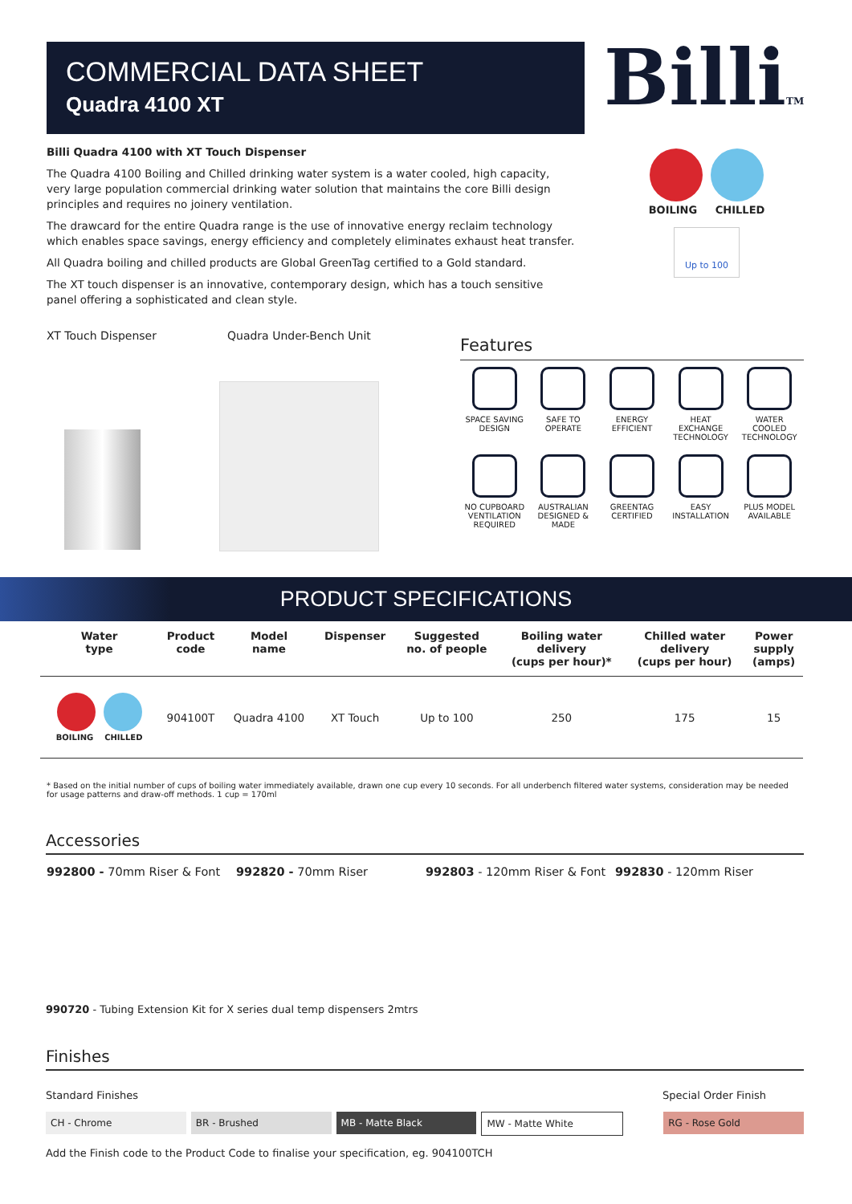COMMERCIAL DATA SHEET
Quadra 4100 XT
BilliTM
Billi Quadra 4100 with XT Touch Dispenser
The Quadra 4100 Boiling and Chilled drinking water system is a water cooled, high capacity, very large population commercial drinking water solution that maintains the core Billi design principles and requires no joinery ventilation.
The drawcard for the entire Quadra range is the use of innovative energy reclaim technology which enables space savings, energy efficiency and completely eliminates exhaust heat transfer.
All Quadra boiling and chilled products are Global GreenTag certified to a Gold standard.
The XT touch dispenser is an innovative, contemporary design, which has a touch sensitive panel offering a sophisticated and clean style.
BOILING CHILLED
Up to 100
XT Touch Dispenser Quadra Under-Bench Unit
Features
SPACE SAVING
DESIGN
SAFE TO
OPERATE
ENERGY
EFFICIENT
HEAT
EXCHANGE
TECHNOLOGY
WATER
COOLED
TECHNOLOGY
NO CUPBOARD
VENTILATION
REQUIRED
AUSTRALIAN
DESIGNED &
MADE
GREENTAG
CERTIFIED
EASY
INSTALLATION
PLUS MODEL
AVAILABLE
PRODUCT SPECIFICATIONS
| Water type | Product code | Model name | Dispenser | Suggested no. of people | Boiling water delivery (cups per hour)* | Chilled water delivery (cups per hour) | Power supply (amps) |
| --- | --- | --- | --- | --- | --- | --- | --- |
| BOILING CHILLED | 904100T | Quadra 4100 | XT Touch | Up to 100 | 250 | 175 | 15 |
* Based on the initial number of cups of boiling water immediately available, drawn one cup every 10 seconds. For all underbench filtered water systems, consideration may be needed for usage patterns and draw-off methods. 1 cup = 170ml
Accessories
992800 - 70mm Riser & Font 992820 - 70mm Riser 992803 - 120mm Riser & Font 992830 - 120mm Riser
990720 - Tubing Extension Kit for X series dual temp dispensers 2mtrs
Finishes
Standard Finishes Special Order Finish
CH - Chrome BR - Brushed MB - Matte Black MW - Matte White RG - Rose Gold
Add the Finish code to the Product Code to finalise your specification, eg. 904100TCH